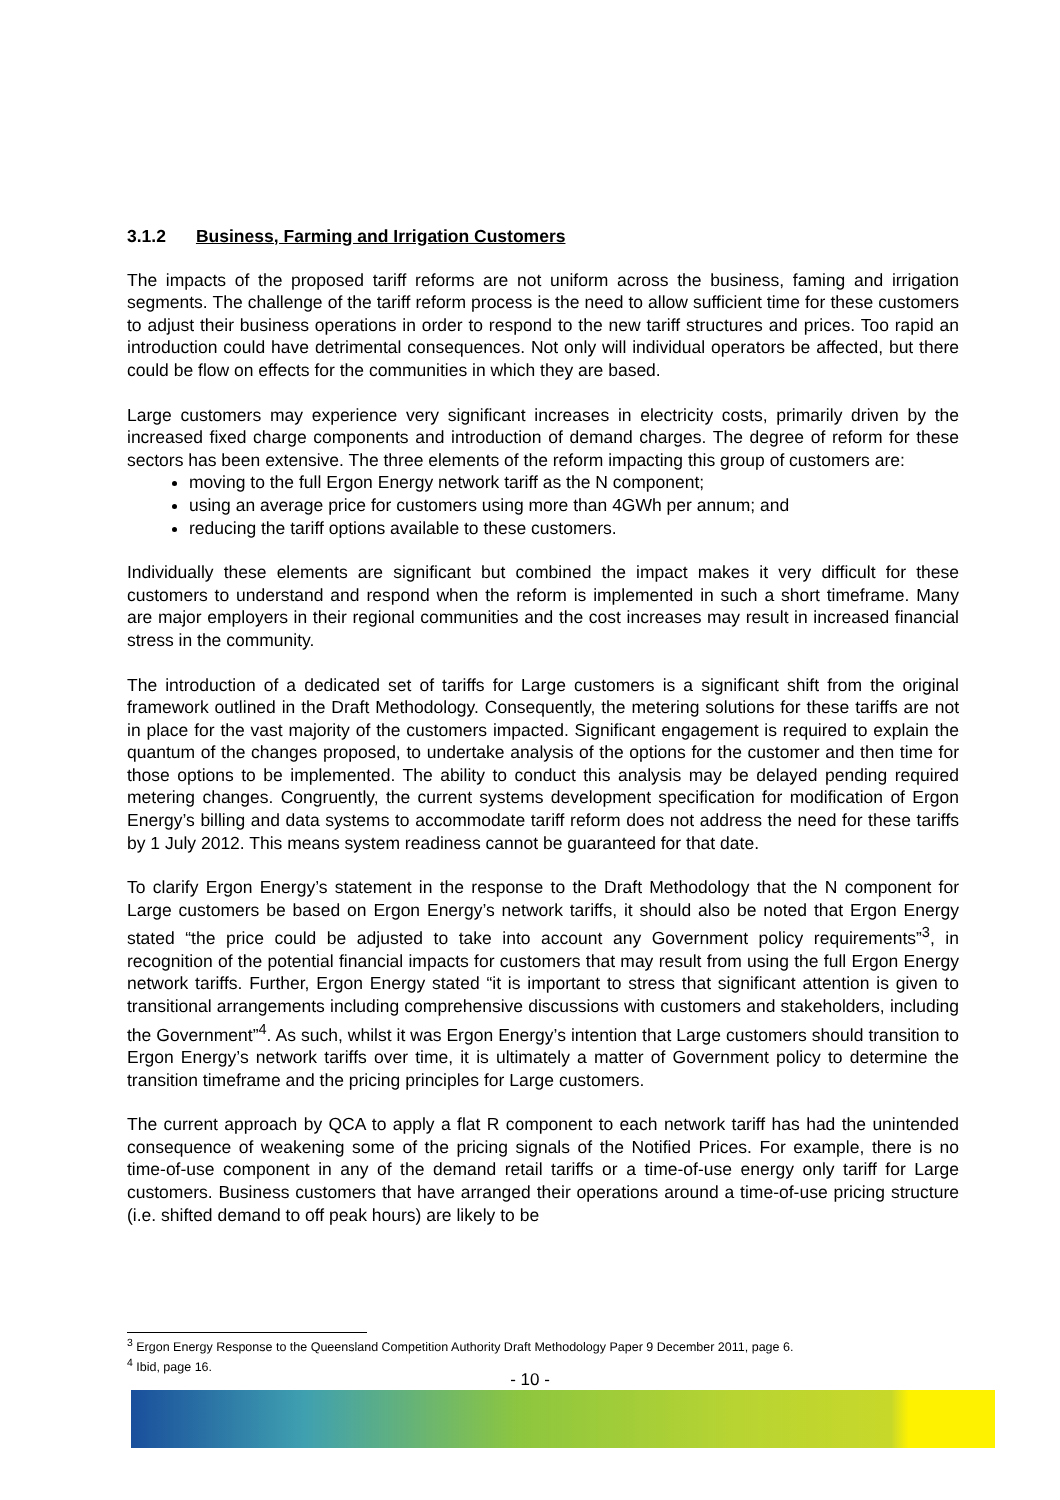3.1.2 Business, Farming and Irrigation Customers
The impacts of the proposed tariff reforms are not uniform across the business, faming and irrigation segments. The challenge of the tariff reform process is the need to allow sufficient time for these customers to adjust their business operations in order to respond to the new tariff structures and prices. Too rapid an introduction could have detrimental consequences. Not only will individual operators be affected, but there could be flow on effects for the communities in which they are based.
Large customers may experience very significant increases in electricity costs, primarily driven by the increased fixed charge components and introduction of demand charges. The degree of reform for these sectors has been extensive. The three elements of the reform impacting this group of customers are:
moving to the full Ergon Energy network tariff as the N component;
using an average price for customers using more than 4GWh per annum; and
reducing the tariff options available to these customers.
Individually these elements are significant but combined the impact makes it very difficult for these customers to understand and respond when the reform is implemented in such a short timeframe. Many are major employers in their regional communities and the cost increases may result in increased financial stress in the community.
The introduction of a dedicated set of tariffs for Large customers is a significant shift from the original framework outlined in the Draft Methodology. Consequently, the metering solutions for these tariffs are not in place for the vast majority of the customers impacted. Significant engagement is required to explain the quantum of the changes proposed, to undertake analysis of the options for the customer and then time for those options to be implemented. The ability to conduct this analysis may be delayed pending required metering changes. Congruently, the current systems development specification for modification of Ergon Energy’s billing and data systems to accommodate tariff reform does not address the need for these tariffs by 1 July 2012. This means system readiness cannot be guaranteed for that date.
To clarify Ergon Energy’s statement in the response to the Draft Methodology that the N component for Large customers be based on Ergon Energy’s network tariffs, it should also be noted that Ergon Energy stated “the price could be adjusted to take into account any Government policy requirements”<sup>3</sup>, in recognition of the potential financial impacts for customers that may result from using the full Ergon Energy network tariffs. Further, Ergon Energy stated “it is important to stress that significant attention is given to transitional arrangements including comprehensive discussions with customers and stakeholders, including the Government”<sup>4</sup>. As such, whilst it was Ergon Energy’s intention that Large customers should transition to Ergon Energy’s network tariffs over time, it is ultimately a matter of Government policy to determine the transition timeframe and the pricing principles for Large customers.
The current approach by QCA to apply a flat R component to each network tariff has had the unintended consequence of weakening some of the pricing signals of the Notified Prices. For example, there is no time-of-use component in any of the demand retail tariffs or a time-of-use energy only tariff for Large customers. Business customers that have arranged their operations around a time-of-use pricing structure (i.e. shifted demand to off peak hours) are likely to be
<sup>3</sup> Ergon Energy Response to the Queensland Competition Authority Draft Methodology Paper 9 December 2011, page 6.
<sup>4</sup> Ibid, page 16.
- 10 -